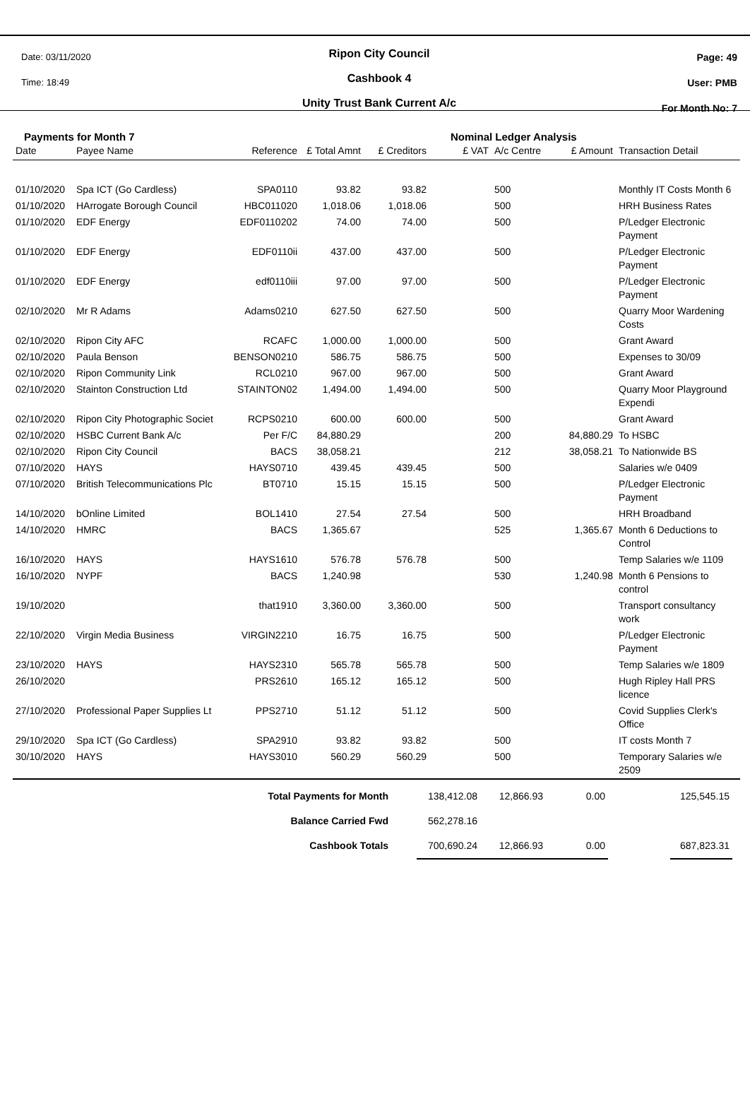Date: 03/11/2020
Time: 18:49
Ripon City Council
Cashbook 4
Unity Trust Bank Current A/c
Page: 49
User: PMB
For Month No: 7
Payments for Month 7 Nominal Ledger Analysis
| Date | Payee Name | Reference | £ Total Amnt | £ Creditors | £ VAT | A/c Centre | £ Amount | Transaction Detail |
| --- | --- | --- | --- | --- | --- | --- | --- | --- |
| 01/10/2020 | Spa ICT (Go Cardless) | SPA0110 | 93.82 | 93.82 | | 500 | | Monthly IT Costs Month 6 |
| 01/10/2020 | HArrogate Borough Council | HBC011020 | 1,018.06 | 1,018.06 | | 500 | | HRH Business Rates |
| 01/10/2020 | EDF Energy | EDF0110202 | 74.00 | 74.00 | | 500 | | P/Ledger Electronic Payment |
| 01/10/2020 | EDF Energy | EDF0110ii | 437.00 | 437.00 | | 500 | | P/Ledger Electronic Payment |
| 01/10/2020 | EDF Energy | edf0110iii | 97.00 | 97.00 | | 500 | | P/Ledger Electronic Payment |
| 02/10/2020 | Mr R Adams | Adams0210 | 627.50 | 627.50 | | 500 | | Quarry Moor Wardening Costs |
| 02/10/2020 | Ripon City AFC | RCAFC | 1,000.00 | 1,000.00 | | 500 | | Grant Award |
| 02/10/2020 | Paula Benson | BENSON0210 | 586.75 | 586.75 | | 500 | | Expenses to 30/09 |
| 02/10/2020 | Ripon Community Link | RCL0210 | 967.00 | 967.00 | | 500 | | Grant Award |
| 02/10/2020 | Stainton Construction Ltd | STAINTON02 | 1,494.00 | 1,494.00 | | 500 | | Quarry Moor Playground Expendi |
| 02/10/2020 | Ripon City Photographic Societ | RCPS0210 | 600.00 | 600.00 | | 500 | | Grant Award |
| 02/10/2020 | HSBC Current Bank A/c | Per F/C | 84,880.29 | | | 200 | 84,880.29 | To HSBC |
| 02/10/2020 | Ripon City Council | BACS | 38,058.21 | | | 212 | 38,058.21 | To Nationwide BS |
| 07/10/2020 | HAYS | HAYS0710 | 439.45 | 439.45 | | 500 | | Salaries w/e 0409 |
| 07/10/2020 | British Telecommunications Plc | BT0710 | 15.15 | 15.15 | | 500 | | P/Ledger Electronic Payment |
| 14/10/2020 | bOnline Limited | BOL1410 | 27.54 | 27.54 | | 500 | | HRH Broadband |
| 14/10/2020 | HMRC | BACS | 1,365.67 | | | 525 | 1,365.67 | Month 6 Deductions to Control |
| 16/10/2020 | HAYS | HAYS1610 | 576.78 | 576.78 | | 500 | | Temp Salaries w/e 1109 |
| 16/10/2020 | NYPF | BACS | 1,240.98 | | | 530 | 1,240.98 | Month 6 Pensions to control |
| 19/10/2020 | | that1910 | 3,360.00 | 3,360.00 | | 500 | | Transport consultancy work |
| 22/10/2020 | Virgin Media Business | VIRGIN2210 | 16.75 | 16.75 | | 500 | | P/Ledger Electronic Payment |
| 23/10/2020 | HAYS | HAYS2310 | 565.78 | 565.78 | | 500 | | Temp Salaries w/e 1809 |
| 26/10/2020 | | PRS2610 | 165.12 | 165.12 | | 500 | | Hugh Ripley Hall PRS licence |
| 27/10/2020 | Professional Paper Supplies Lt | PPS2710 | 51.12 | 51.12 | | 500 | | Covid Supplies Clerk's Office |
| 29/10/2020 | Spa ICT (Go Cardless) | SPA2910 | 93.82 | 93.82 | | 500 | | IT costs Month 7 |
| 30/10/2020 | HAYS | HAYS3010 | 560.29 | 560.29 | | 500 | | Temporary Salaries w/e 2509 |
| Total Payments for Month | 138,412.08 | 12,866.93 | 0.00 | | 125,545.15 | |
| Balance Carried Fwd | 562,278.16 | | | | | |
| Cashbook Totals | 700,690.24 | 12,866.93 | 0.00 | | 687,823.31 | |